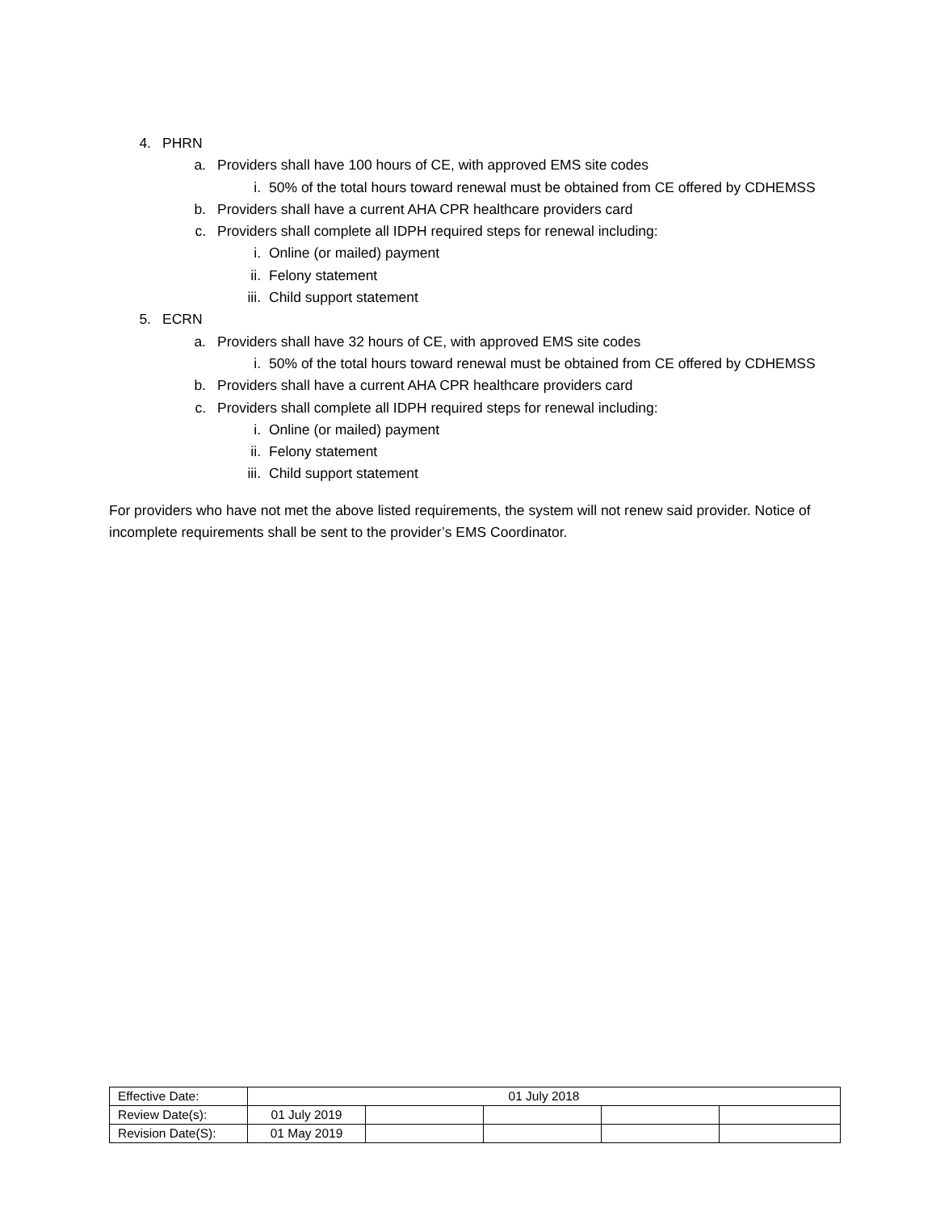4. PHRN
a. Providers shall have 100 hours of CE, with approved EMS site codes
i. 50% of the total hours toward renewal must be obtained from CE offered by CDHEMSS
b. Providers shall have a current AHA CPR healthcare providers card
c. Providers shall complete all IDPH required steps for renewal including:
i. Online (or mailed) payment
ii. Felony statement
iii. Child support statement
5. ECRN
a. Providers shall have 32 hours of CE, with approved EMS site codes
i. 50% of the total hours toward renewal must be obtained from CE offered by CDHEMSS
b. Providers shall have a current AHA CPR healthcare providers card
c. Providers shall complete all IDPH required steps for renewal including:
i. Online (or mailed) payment
ii. Felony statement
iii. Child support statement
For providers who have not met the above listed requirements, the system will not renew said provider. Notice of incomplete requirements shall be sent to the provider’s EMS Coordinator.
| Effective Date: | 01 July 2018 | | | | |
| Review Date(s): | 01 July 2019 | | | | |
| Revision Date(S): | 01 May 2019 | | | | |